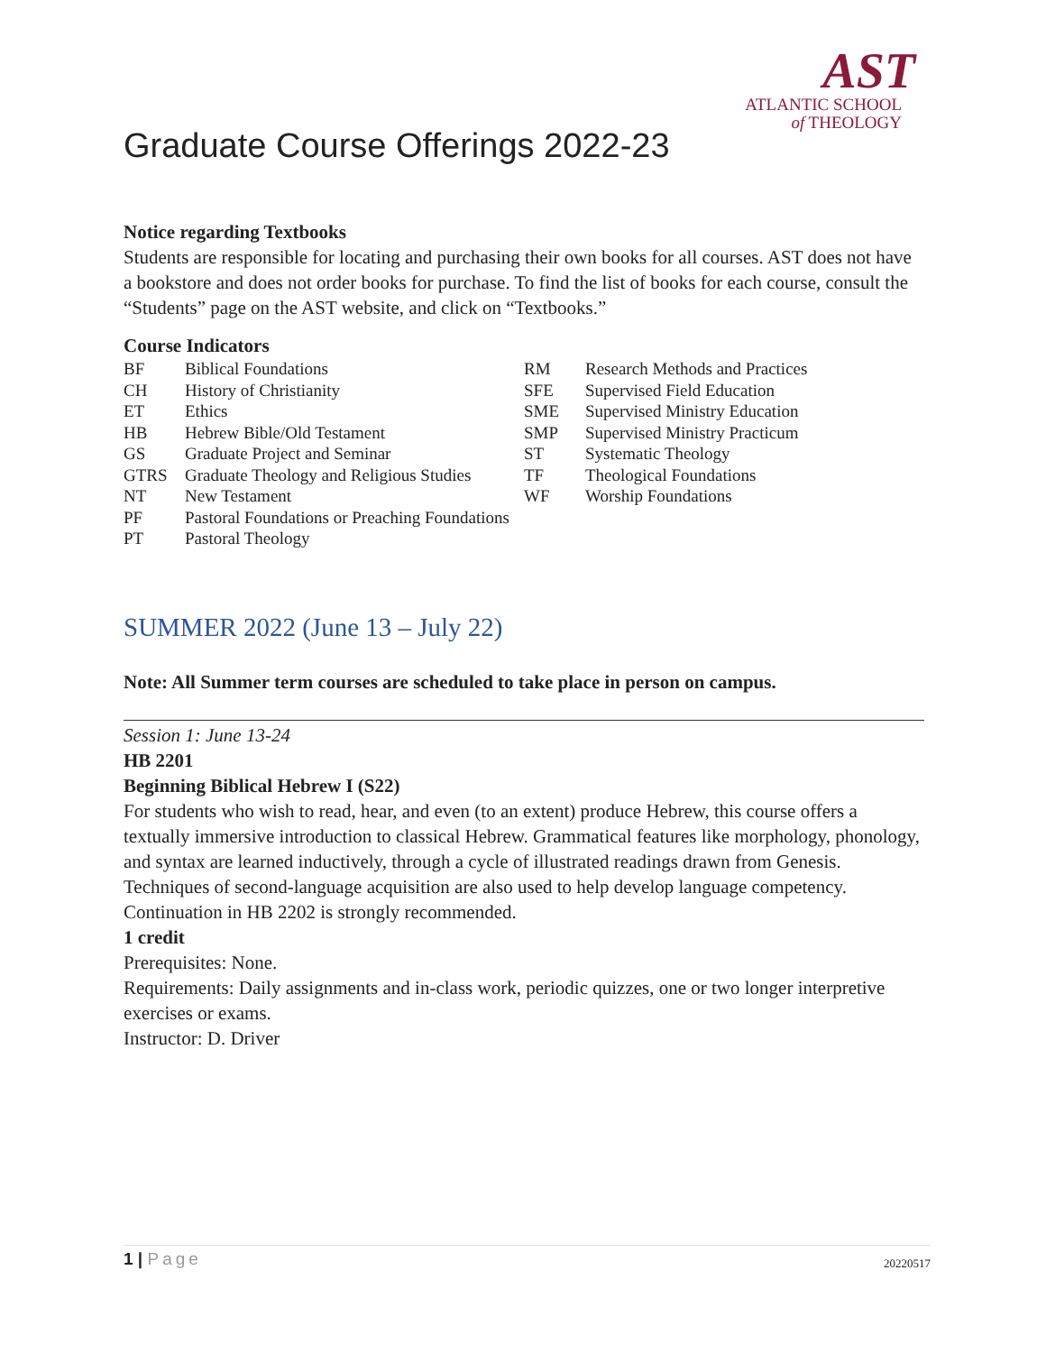AST
ATLANTIC SCHOOL
of THEOLOGY
Graduate Course Offerings 2022-23
Notice regarding Textbooks
Students are responsible for locating and purchasing their own books for all courses. AST does not have a bookstore and does not order books for purchase. To find the list of books for each course, consult the “Students” page on the AST website, and click on “Textbooks.”
Course Indicators
BF Biblical Foundations
CH History of Christianity
ET Ethics
HB Hebrew Bible/Old Testament
GS Graduate Project and Seminar
GTRS Graduate Theology and Religious Studies
NT New Testament
PF Pastoral Foundations or Preaching Foundations
PT Pastoral Theology
RM Research Methods and Practices
SFE Supervised Field Education
SME Supervised Ministry Education
SMP Supervised Ministry Practicum
ST Systematic Theology
TF Theological Foundations
WF Worship Foundations
SUMMER 2022 (June 13 – July 22)
Note: All Summer term courses are scheduled to take place in person on campus.
Session 1: June 13-24
HB 2201
Beginning Biblical Hebrew I (S22)
For students who wish to read, hear, and even (to an extent) produce Hebrew, this course offers a textually immersive introduction to classical Hebrew. Grammatical features like morphology, phonology, and syntax are learned inductively, through a cycle of illustrated readings drawn from Genesis. Techniques of second-language acquisition are also used to help develop language competency. Continuation in HB 2202 is strongly recommended.
1 credit
Prerequisites: None.
Requirements: Daily assignments and in-class work, periodic quizzes, one or two longer interpretive exercises or exams.
Instructor: D. Driver
1 | Page
20220517